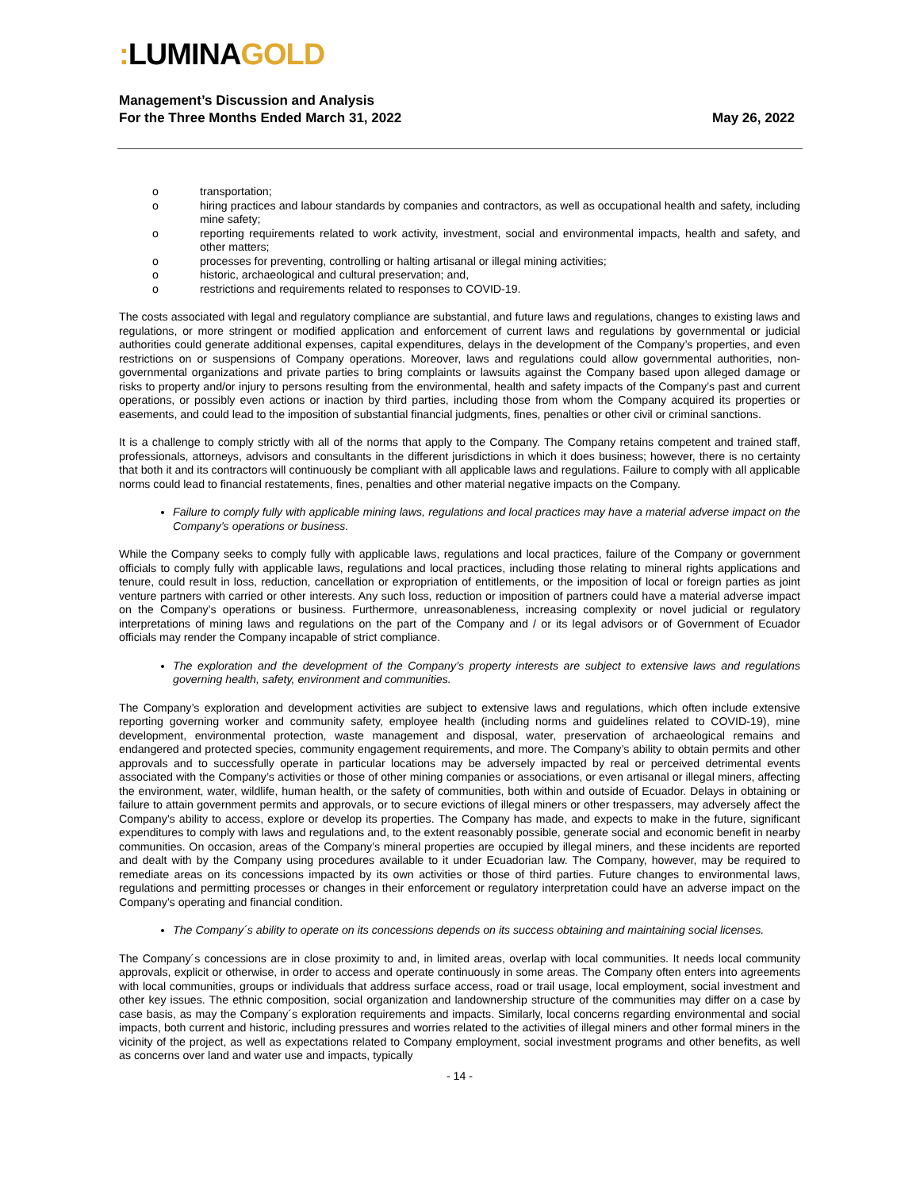: LUMINAGOLD
Management’s Discussion and Analysis
For the Three Months Ended March 31, 2022 May 26, 2022
o transportation;
o hiring practices and labour standards by companies and contractors, as well as occupational health and safety, including mine safety;
o reporting requirements related to work activity, investment, social and environmental impacts, health and safety, and other matters;
o processes for preventing, controlling or halting artisanal or illegal mining activities;
o historic, archaeological and cultural preservation; and,
o restrictions and requirements related to responses to COVID-19.
The costs associated with legal and regulatory compliance are substantial, and future laws and regulations, changes to existing laws and regulations, or more stringent or modified application and enforcement of current laws and regulations by governmental or judicial authorities could generate additional expenses, capital expenditures, delays in the development of the Company’s properties, and even restrictions on or suspensions of Company operations. Moreover, laws and regulations could allow governmental authorities, non-governmental organizations and private parties to bring complaints or lawsuits against the Company based upon alleged damage or risks to property and/or injury to persons resulting from the environmental, health and safety impacts of the Company’s past and current operations, or possibly even actions or inaction by third parties, including those from whom the Company acquired its properties or easements, and could lead to the imposition of substantial financial judgments, fines, penalties or other civil or criminal sanctions.
It is a challenge to comply strictly with all of the norms that apply to the Company. The Company retains competent and trained staff, professionals, attorneys, advisors and consultants in the different jurisdictions in which it does business; however, there is no certainty that both it and its contractors will continuously be compliant with all applicable laws and regulations. Failure to comply with all applicable norms could lead to financial restatements, fines, penalties and other material negative impacts on the Company.
Failure to comply fully with applicable mining laws, regulations and local practices may have a material adverse impact on the Company’s operations or business.
While the Company seeks to comply fully with applicable laws, regulations and local practices, failure of the Company or government officials to comply fully with applicable laws, regulations and local practices, including those relating to mineral rights applications and tenure, could result in loss, reduction, cancellation or expropriation of entitlements, or the imposition of local or foreign parties as joint venture partners with carried or other interests. Any such loss, reduction or imposition of partners could have a material adverse impact on the Company’s operations or business. Furthermore, unreasonableness, increasing complexity or novel judicial or regulatory interpretations of mining laws and regulations on the part of the Company and / or its legal advisors or of Government of Ecuador officials may render the Company incapable of strict compliance.
The exploration and the development of the Company’s property interests are subject to extensive laws and regulations governing health, safety, environment and communities.
The Company’s exploration and development activities are subject to extensive laws and regulations, which often include extensive reporting governing worker and community safety, employee health (including norms and guidelines related to COVID-19), mine development, environmental protection, waste management and disposal, water, preservation of archaeological remains and endangered and protected species, community engagement requirements, and more. The Company’s ability to obtain permits and other approvals and to successfully operate in particular locations may be adversely impacted by real or perceived detrimental events associated with the Company’s activities or those of other mining companies or associations, or even artisanal or illegal miners, affecting the environment, water, wildlife, human health, or the safety of communities, both within and outside of Ecuador. Delays in obtaining or failure to attain government permits and approvals, or to secure evictions of illegal miners or other trespassers, may adversely affect the Company’s ability to access, explore or develop its properties. The Company has made, and expects to make in the future, significant expenditures to comply with laws and regulations and, to the extent reasonably possible, generate social and economic benefit in nearby communities. On occasion, areas of the Company’s mineral properties are occupied by illegal miners, and these incidents are reported and dealt with by the Company using procedures available to it under Ecuadorian law. The Company, however, may be required to remediate areas on its concessions impacted by its own activities or those of third parties. Future changes to environmental laws, regulations and permitting processes or changes in their enforcement or regulatory interpretation could have an adverse impact on the Company’s operating and financial condition.
The Company´s ability to operate on its concessions depends on its success obtaining and maintaining social licenses.
The Company´s concessions are in close proximity to and, in limited areas, overlap with local communities. It needs local community approvals, explicit or otherwise, in order to access and operate continuously in some areas. The Company often enters into agreements with local communities, groups or individuals that address surface access, road or trail usage, local employment, social investment and other key issues. The ethnic composition, social organization and landownership structure of the communities may differ on a case by case basis, as may the Company´s exploration requirements and impacts. Similarly, local concerns regarding environmental and social impacts, both current and historic, including pressures and worries related to the activities of illegal miners and other formal miners in the vicinity of the project, as well as expectations related to Company employment, social investment programs and other benefits, as well as concerns over land and water use and impacts, typically
- 14 -